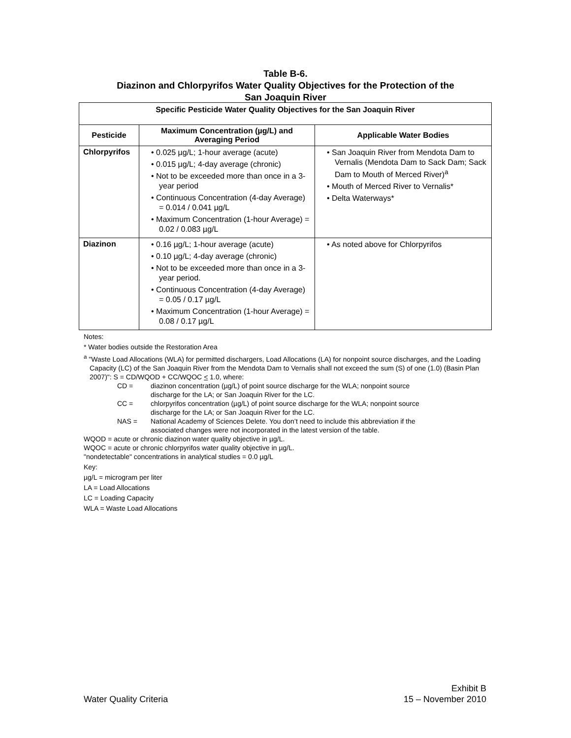Table B-6.
Diazinon and Chlorpyrifos Water Quality Objectives for the Protection of the
San Joaquin River
| Specific Pesticide Water Quality Objectives for the San Joaquin River | | |
| --- | --- | --- |
| Pesticide | Maximum Concentration (µg/L) and Averaging Period | Applicable Water Bodies |
| Chlorpyrifos | • 0.025 µg/L; 1-hour average (acute) • 0.015 µg/L; 4-day average (chronic) • Not to be exceeded more than once in a 3-year period • Continuous Concentration (4-day Average) = 0.014 / 0.041 µg/L • Maximum Concentration (1-hour Average) = 0.02 / 0.083 µg/L | • San Joaquin River from Mendota Dam to Vernalis (Mendota Dam to Sack Dam; Sack Dam to Mouth of Merced River)<sup>a</sup> • Mouth of Merced River to Vernalis* • Delta Waterways* |
| Diazinon | • 0.16 µg/L; 1-hour average (acute) • 0.10 µg/L; 4-day average (chronic) • Not to be exceeded more than once in a 3-year period. • Continuous Concentration (4-day Average) = 0.05 / 0.17 µg/L • Maximum Concentration (1-hour Average) = 0.08 / 0.17 µg/L | • As noted above for Chlorpyrifos |
Notes:
* Water bodies outside the Restoration Area
<sup>a</sup> "Waste Load Allocations (WLA) for permitted dischargers, Load Allocations (LA) for nonpoint source discharges, and the Loading Capacity (LC) of the San Joaquin River from the Mendota Dam to Vernalis shall not exceed the sum (S) of one (1.0) (Basin Plan 2007)": S = CD/WQOD + CC/WQOC < 1.0, where:
CD = diazinon concentration (µg/L) of point source discharge for the WLA; nonpoint source discharge for the LA; or San Joaquin River for the LC.
CC = chlorpyrifos concentration (µg/L) of point source discharge for the WLA; nonpoint source discharge for the LA; or San Joaquin River for the LC.
NAS = National Academy of Sciences Delete. You don’t need to include this abbreviation if the associated changes were not incorporated in the latest version of the table.
WQOD = acute or chronic diazinon water quality objective in µg/L.
WQOC = acute or chronic chlorpyrifos water quality objective in µg/L.
"nondetectable" concentrations in analytical studies = 0.0 µg/L
Key:
µg/L = microgram per liter
LA = Load Allocations
LC = Loading Capacity
WLA = Waste Load Allocations
Water Quality Criteria Exhibit B
15 – November 2010